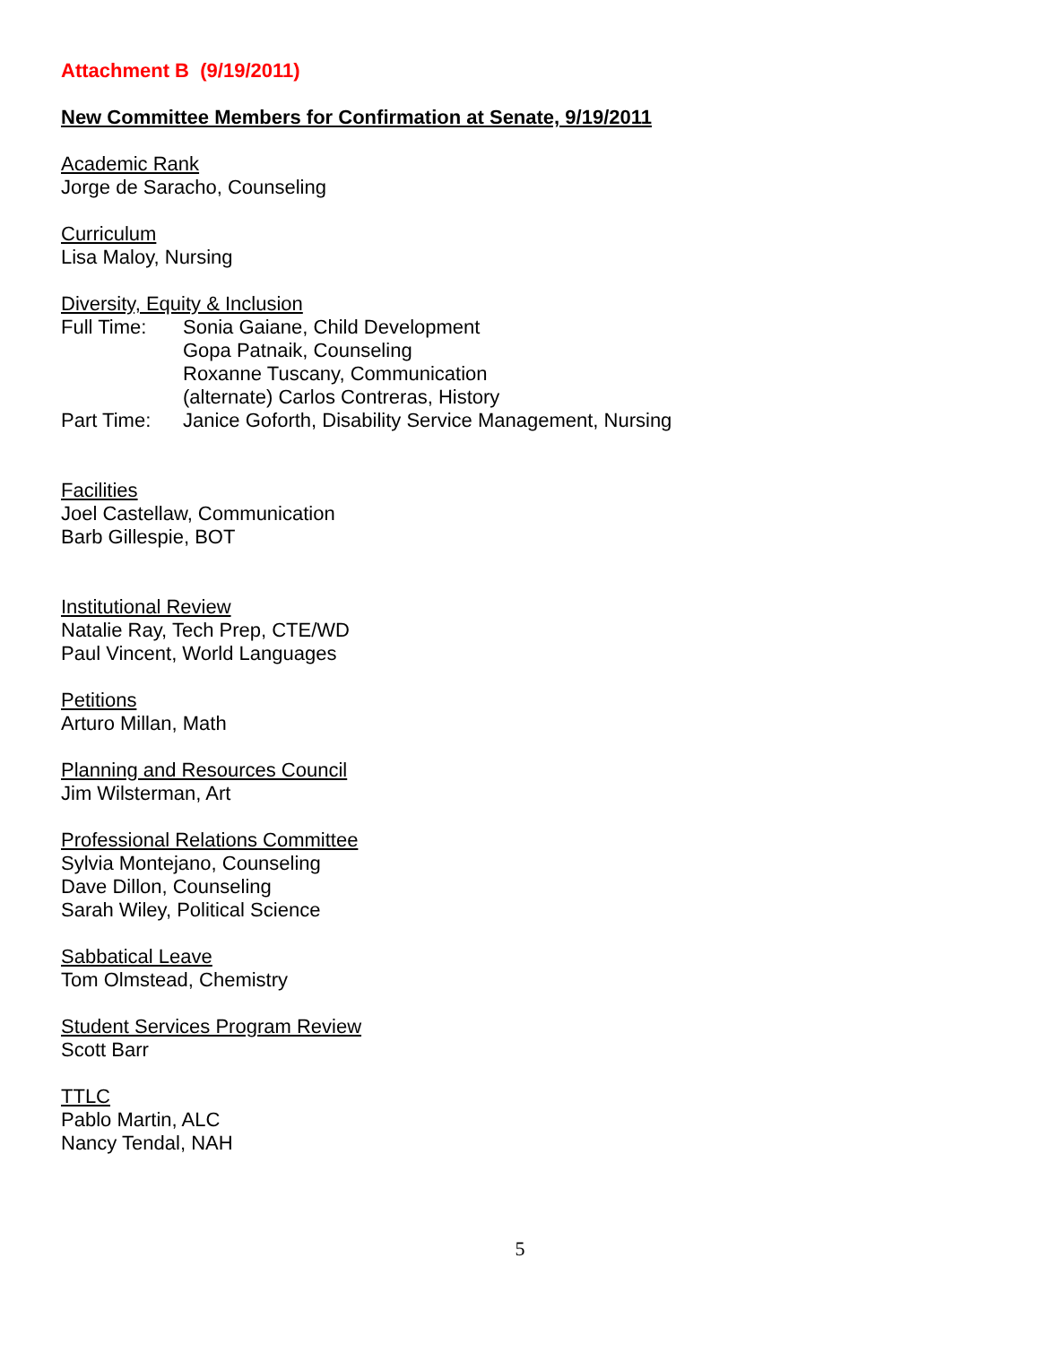Attachment B (9/19/2011)
New Committee Members for Confirmation at Senate, 9/19/2011
Academic Rank
Jorge de Saracho, Counseling
Curriculum
Lisa Maloy, Nursing
Diversity, Equity & Inclusion
| Full Time: | Sonia Gaiane, Child Development Gopa Patnaik, Counseling Roxanne Tuscany, Communication (alternate) Carlos Contreras, History |
| Part Time: | Janice Goforth, Disability Service Management, Nursing |
Facilities
Joel Castellaw, Communication
Barb Gillespie, BOT
Institutional Review
Natalie Ray, Tech Prep, CTE/WD
Paul Vincent, World Languages
Petitions
Arturo Millan, Math
Planning and Resources Council
Jim Wilsterman, Art
Professional Relations Committee
Sylvia Montejano, Counseling
Dave Dillon, Counseling
Sarah Wiley, Political Science
Sabbatical Leave
Tom Olmstead, Chemistry
Student Services Program Review
Scott Barr
TTLC
Pablo Martin, ALC
Nancy Tendal, NAH
5